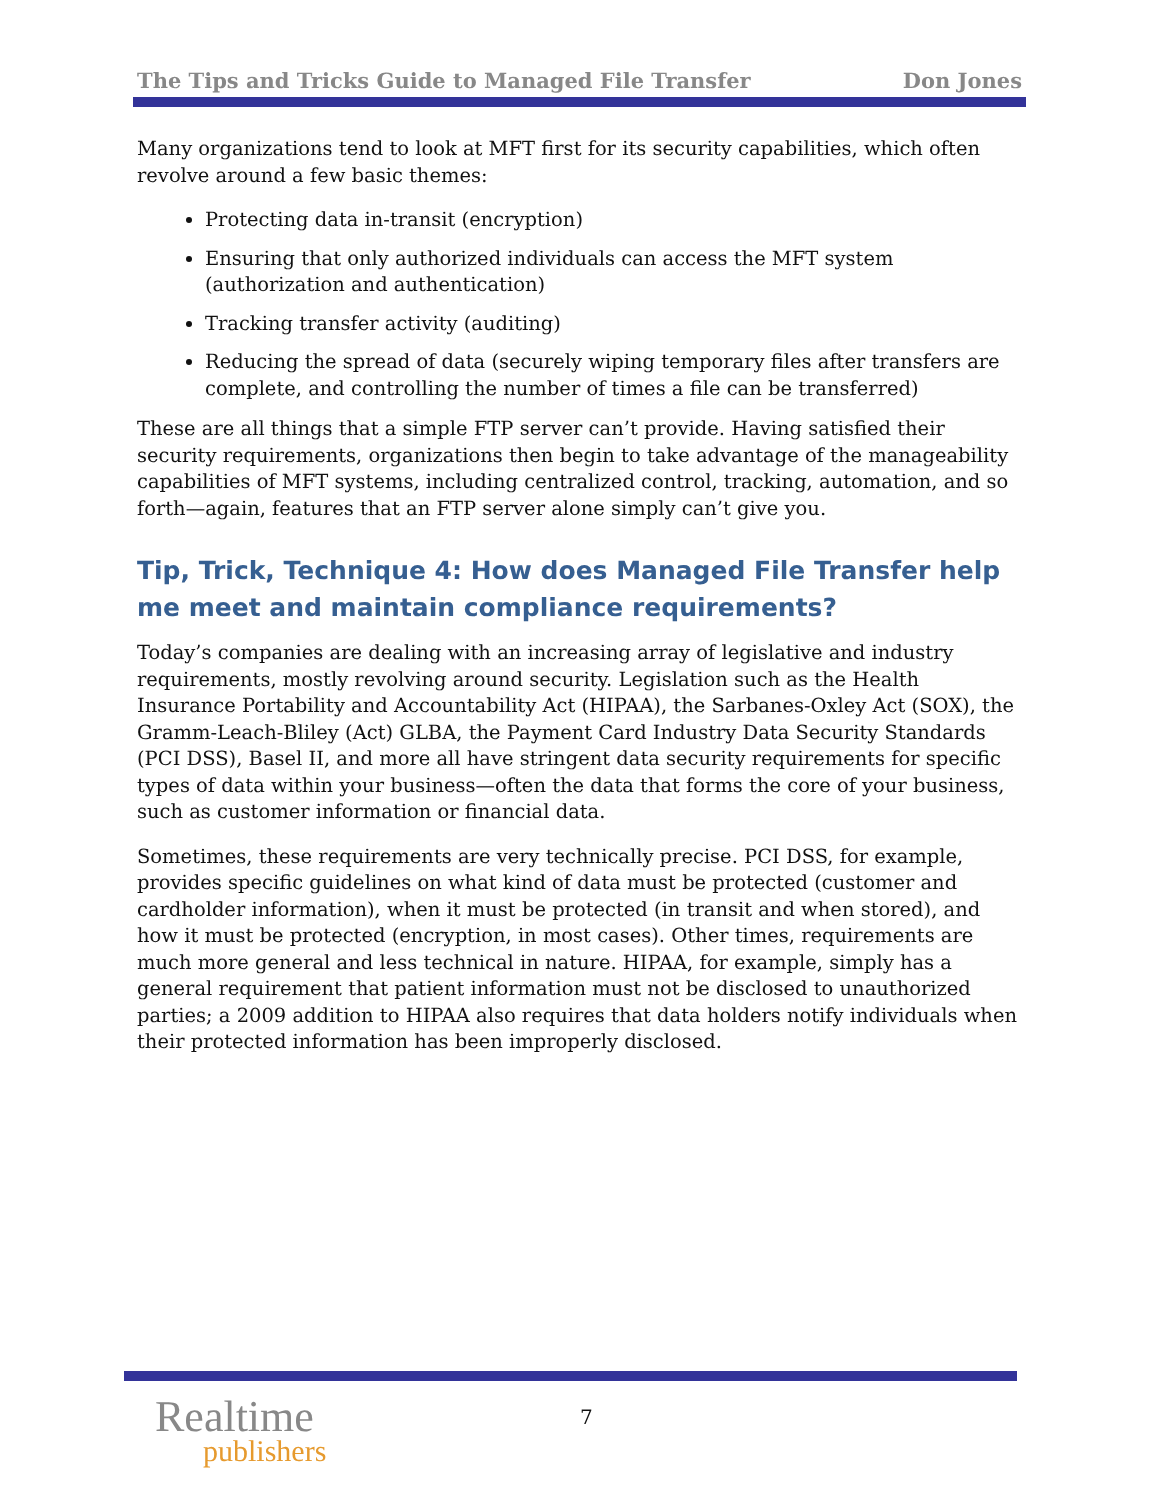The Tips and Tricks Guide to Managed File Transfer Don Jones
Many organizations tend to look at MFT first for its security capabilities, which often revolve around a few basic themes:
Protecting data in-transit (encryption)
Ensuring that only authorized individuals can access the MFT system (authorization and authentication)
Tracking transfer activity (auditing)
Reducing the spread of data (securely wiping temporary files after transfers are complete, and controlling the number of times a file can be transferred)
These are all things that a simple FTP server can’t provide. Having satisfied their security requirements, organizations then begin to take advantage of the manageability capabilities of MFT systems, including centralized control, tracking, automation, and so forth—again, features that an FTP server alone simply can’t give you.
Tip, Trick, Technique 4: How does Managed File Transfer help me meet and maintain compliance requirements?
Today’s companies are dealing with an increasing array of legislative and industry requirements, mostly revolving around security. Legislation such as the Health Insurance Portability and Accountability Act (HIPAA), the Sarbanes-Oxley Act (SOX), the Gramm-Leach-Bliley (Act) GLBA, the Payment Card Industry Data Security Standards (PCI DSS), Basel II, and more all have stringent data security requirements for specific types of data within your business—often the data that forms the core of your business, such as customer information or financial data.
Sometimes, these requirements are very technically precise. PCI DSS, for example, provides specific guidelines on what kind of data must be protected (customer and cardholder information), when it must be protected (in transit and when stored), and how it must be protected (encryption, in most cases). Other times, requirements are much more general and less technical in nature. HIPAA, for example, simply has a general requirement that patient information must not be disclosed to unauthorized parties; a 2009 addition to HIPAA also requires that data holders notify individuals when their protected information has been improperly disclosed.
Realtime
publishers
7